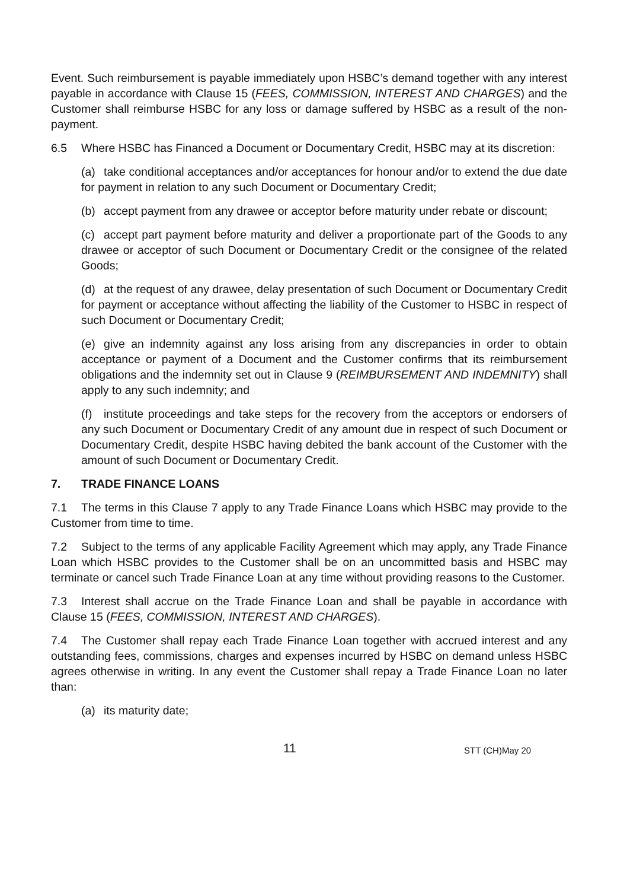Event. Such reimbursement is payable immediately upon HSBC’s demand together with any interest payable in accordance with Clause 15 (FEES, COMMISSION, INTEREST AND CHARGES) and the Customer shall reimburse HSBC for any loss or damage suffered by HSBC as a result of the non-payment.
6.5 Where HSBC has Financed a Document or Documentary Credit, HSBC may at its discretion:
(a) take conditional acceptances and/or acceptances for honour and/or to extend the due date for payment in relation to any such Document or Documentary Credit;
(b) accept payment from any drawee or acceptor before maturity under rebate or discount;
(c) accept part payment before maturity and deliver a proportionate part of the Goods to any drawee or acceptor of such Document or Documentary Credit or the consignee of the related Goods;
(d) at the request of any drawee, delay presentation of such Document or Documentary Credit for payment or acceptance without affecting the liability of the Customer to HSBC in respect of such Document or Documentary Credit;
(e) give an indemnity against any loss arising from any discrepancies in order to obtain acceptance or payment of a Document and the Customer confirms that its reimbursement obligations and the indemnity set out in Clause 9 (REIMBURSEMENT AND INDEMNITY) shall apply to any such indemnity; and
(f) institute proceedings and take steps for the recovery from the acceptors or endorsers of any such Document or Documentary Credit of any amount due in respect of such Document or Documentary Credit, despite HSBC having debited the bank account of the Customer with the amount of such Document or Documentary Credit.
7. TRADE FINANCE LOANS
7.1 The terms in this Clause 7 apply to any Trade Finance Loans which HSBC may provide to the Customer from time to time.
7.2 Subject to the terms of any applicable Facility Agreement which may apply, any Trade Finance Loan which HSBC provides to the Customer shall be on an uncommitted basis and HSBC may terminate or cancel such Trade Finance Loan at any time without providing reasons to the Customer.
7.3 Interest shall accrue on the Trade Finance Loan and shall be payable in accordance with Clause 15 (FEES, COMMISSION, INTEREST AND CHARGES).
7.4 The Customer shall repay each Trade Finance Loan together with accrued interest and any outstanding fees, commissions, charges and expenses incurred by HSBC on demand unless HSBC agrees otherwise in writing. In any event the Customer shall repay a Trade Finance Loan no later than:
(a) its maturity date;
11 STT (CH)May 20